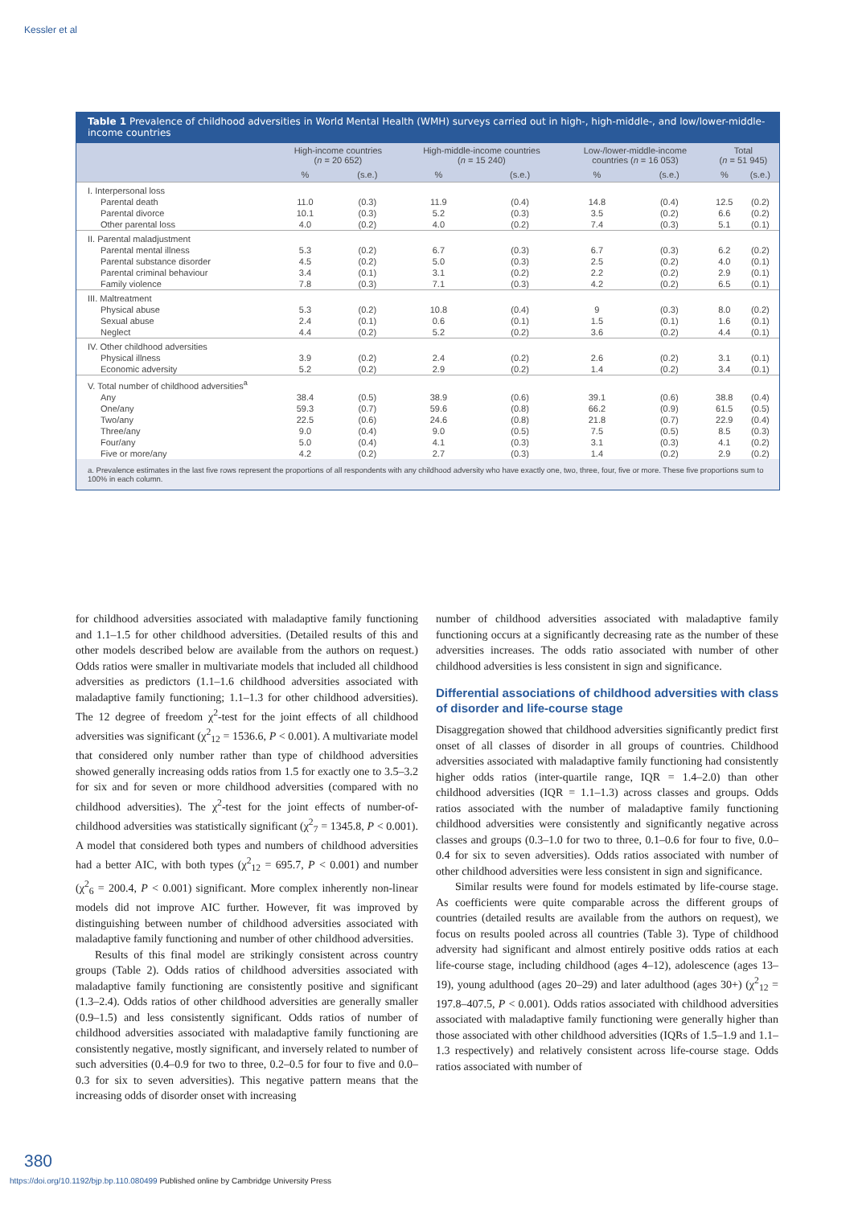Kessler et al
Table 1 Prevalence of childhood adversities in World Mental Health (WMH) surveys carried out in high-, high-middle-, and low/lower-middle-income countries
| | High-income countries ( n = 20 652) | | High-middle-income countries ( n = 15 240) | | Low-/lower-middle-income countries ( n = 16 053) | | Total ( n = 51 945) | |
| --- | --- | --- | --- | --- | --- | --- | --- | --- |
| | % | (s.e.) | % | (s.e.) | % | (s.e.) | % | (s.e.) |
| I. Interpersonal loss | | | | | | | | |
| Parental death | 11.0 | (0.3) | 11.9 | (0.4) | 14.8 | (0.4) | 12.5 | (0.2) |
| Parental divorce | 10.1 | (0.3) | 5.2 | (0.3) | 3.5 | (0.2) | 6.6 | (0.2) |
| Other parental loss | 4.0 | (0.2) | 4.0 | (0.2) | 7.4 | (0.3) | 5.1 | (0.1) |
| II. Parental maladjustment | | | | | | | | |
| Parental mental illness | 5.3 | (0.2) | 6.7 | (0.3) | 6.7 | (0.3) | 6.2 | (0.2) |
| Parental substance disorder | 4.5 | (0.2) | 5.0 | (0.3) | 2.5 | (0.2) | 4.0 | (0.1) |
| Parental criminal behaviour | 3.4 | (0.1) | 3.1 | (0.2) | 2.2 | (0.2) | 2.9 | (0.1) |
| Family violence | 7.8 | (0.3) | 7.1 | (0.3) | 4.2 | (0.2) | 6.5 | (0.1) |
| III. Maltreatment | | | | | | | | |
| Physical abuse | 5.3 | (0.2) | 10.8 | (0.4) | 9 | (0.3) | 8.0 | (0.2) |
| Sexual abuse | 2.4 | (0.1) | 0.6 | (0.1) | 1.5 | (0.1) | 1.6 | (0.1) |
| Neglect | 4.4 | (0.2) | 5.2 | (0.2) | 3.6 | (0.2) | 4.4 | (0.1) |
| IV. Other childhood adversities | | | | | | | | |
| Physical illness | 3.9 | (0.2) | 2.4 | (0.2) | 2.6 | (0.2) | 3.1 | (0.1) |
| Economic adversity | 5.2 | (0.2) | 2.9 | (0.2) | 1.4 | (0.2) | 3.4 | (0.1) |
| V. Total number of childhood adversities<sup>a</sup> | | | | | | | | |
| Any | 38.4 | (0.5) | 38.9 | (0.6) | 39.1 | (0.6) | 38.8 | (0.4) |
| One/any | 59.3 | (0.7) | 59.6 | (0.8) | 66.2 | (0.9) | 61.5 | (0.5) |
| Two/any | 22.5 | (0.6) | 24.6 | (0.8) | 21.8 | (0.7) | 22.9 | (0.4) |
| Three/any | 9.0 | (0.4) | 9.0 | (0.5) | 7.5 | (0.5) | 8.5 | (0.3) |
| Four/any | 5.0 | (0.4) | 4.1 | (0.3) | 3.1 | (0.3) | 4.1 | (0.2) |
| Five or more/any | 4.2 | (0.2) | 2.7 | (0.3) | 1.4 | (0.2) | 2.9 | (0.2) |
a. Prevalence estimates in the last five rows represent the proportions of all respondents with any childhood adversity who have exactly one, two, three, four, five or more. These five proportions sum to 100% in each column.
for childhood adversities associated with maladaptive family functioning and 1.1–1.5 for other childhood adversities. (Detailed results of this and other models described below are available from the authors on request.) Odds ratios were smaller in multivariate models that included all childhood adversities as predictors (1.1–1.6 childhood adversities associated with maladaptive family functioning; 1.1–1.3 for other childhood adversities). The 12 degree of freedom χ<sup>2</sup>-test for the joint effects of all childhood adversities was significant (χ<sup>2</sup><sub>12</sub> = 1536.6, P < 0.001). A multivariate model that considered only number rather than type of childhood adversities showed generally increasing odds ratios from 1.5 for exactly one to 3.5–3.2 for six and for seven or more childhood adversities (compared with no childhood adversities). The χ<sup>2</sup>-test for the joint effects of number-of-childhood adversities was statistically significant (χ<sup>2</sup><sub>7</sub> = 1345.8, P < 0.001). A model that considered both types and numbers of childhood adversities had a better AIC, with both types (χ<sup>2</sup><sub>12</sub> = 695.7, P < 0.001) and number (χ<sup>2</sup><sub>6</sub> = 200.4, P < 0.001) significant. More complex inherently non-linear models did not improve AIC further. However, fit was improved by distinguishing between number of childhood adversities associated with maladaptive family functioning and number of other childhood adversities.
Results of this final model are strikingly consistent across country groups (Table 2). Odds ratios of childhood adversities associated with maladaptive family functioning are consistently positive and significant (1.3–2.4). Odds ratios of other childhood adversities are generally smaller (0.9–1.5) and less consistently significant. Odds ratios of number of childhood adversities associated with maladaptive family functioning are consistently negative, mostly significant, and inversely related to number of such adversities (0.4–0.9 for two to three, 0.2–0.5 for four to five and 0.0–0.3 for six to seven adversities). This negative pattern means that the increasing odds of disorder onset with increasing
number of childhood adversities associated with maladaptive family functioning occurs at a significantly decreasing rate as the number of these adversities increases. The odds ratio associated with number of other childhood adversities is less consistent in sign and significance.
Differential associations of childhood adversities with class of disorder and life-course stage
Disaggregation showed that childhood adversities significantly predict first onset of all classes of disorder in all groups of countries. Childhood adversities associated with maladaptive family functioning had consistently higher odds ratios (inter-quartile range, IQR = 1.4–2.0) than other childhood adversities (IQR = 1.1–1.3) across classes and groups. Odds ratios associated with the number of maladaptive family functioning childhood adversities were consistently and significantly negative across classes and groups (0.3–1.0 for two to three, 0.1–0.6 for four to five, 0.0–0.4 for six to seven adversities). Odds ratios associated with number of other childhood adversities were less consistent in sign and significance.
Similar results were found for models estimated by life-course stage. As coefficients were quite comparable across the different groups of countries (detailed results are available from the authors on request), we focus on results pooled across all countries (Table 3). Type of childhood adversity had significant and almost entirely positive odds ratios at each life-course stage, including childhood (ages 4–12), adolescence (ages 13–19), young adulthood (ages 20–29) and later adulthood (ages 30+) (χ<sup>2</sup><sub>12</sub> = 197.8–407.5, P < 0.001). Odds ratios associated with childhood adversities associated with maladaptive family functioning were generally higher than those associated with other childhood adversities (IQRs of 1.5–1.9 and 1.1–1.3 respectively) and relatively consistent across life-course stage. Odds ratios associated with number of
380
https://doi.org/10.1192/bjp.bp.110.080499 Published online by Cambridge University Press